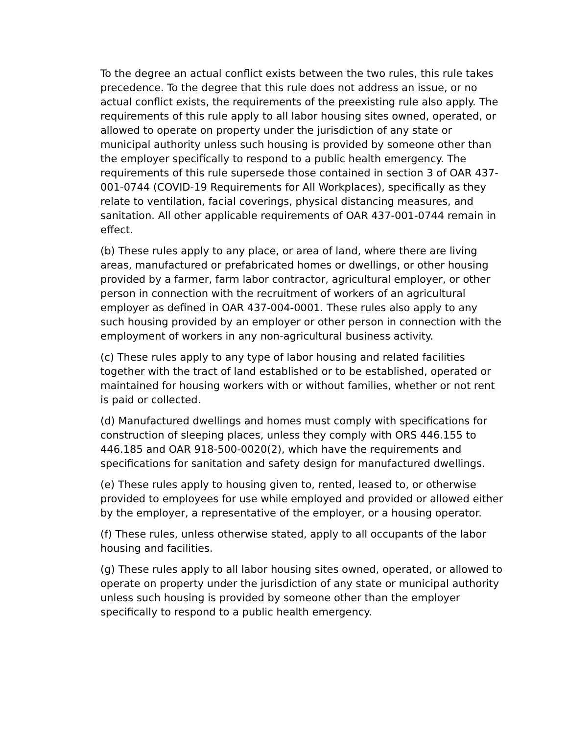To the degree an actual conflict exists between the two rules, this rule takes precedence. To the degree that this rule does not address an issue, or no actual conflict exists, the requirements of the preexisting rule also apply. The requirements of this rule apply to all labor housing sites owned, operated, or allowed to operate on property under the jurisdiction of any state or municipal authority unless such housing is provided by someone other than the employer specifically to respond to a public health emergency. The requirements of this rule supersede those contained in section 3 of OAR 437-001-0744 (COVID-19 Requirements for All Workplaces), specifically as they relate to ventilation, facial coverings, physical distancing measures, and sanitation. All other applicable requirements of OAR 437-001-0744 remain in effect.
(b) These rules apply to any place, or area of land, where there are living areas, manufactured or prefabricated homes or dwellings, or other housing provided by a farmer, farm labor contractor, agricultural employer, or other person in connection with the recruitment of workers of an agricultural employer as defined in OAR 437-004-0001. These rules also apply to any such housing provided by an employer or other person in connection with the employment of workers in any non-agricultural business activity.
(c) These rules apply to any type of labor housing and related facilities together with the tract of land established or to be established, operated or maintained for housing workers with or without families, whether or not rent is paid or collected.
(d) Manufactured dwellings and homes must comply with specifications for construction of sleeping places, unless they comply with ORS 446.155 to 446.185 and OAR 918-500-0020(2), which have the requirements and specifications for sanitation and safety design for manufactured dwellings.
(e) These rules apply to housing given to, rented, leased to, or otherwise provided to employees for use while employed and provided or allowed either by the employer, a representative of the employer, or a housing operator.
(f) These rules, unless otherwise stated, apply to all occupants of the labor housing and facilities.
(g) These rules apply to all labor housing sites owned, operated, or allowed to operate on property under the jurisdiction of any state or municipal authority unless such housing is provided by someone other than the employer specifically to respond to a public health emergency.